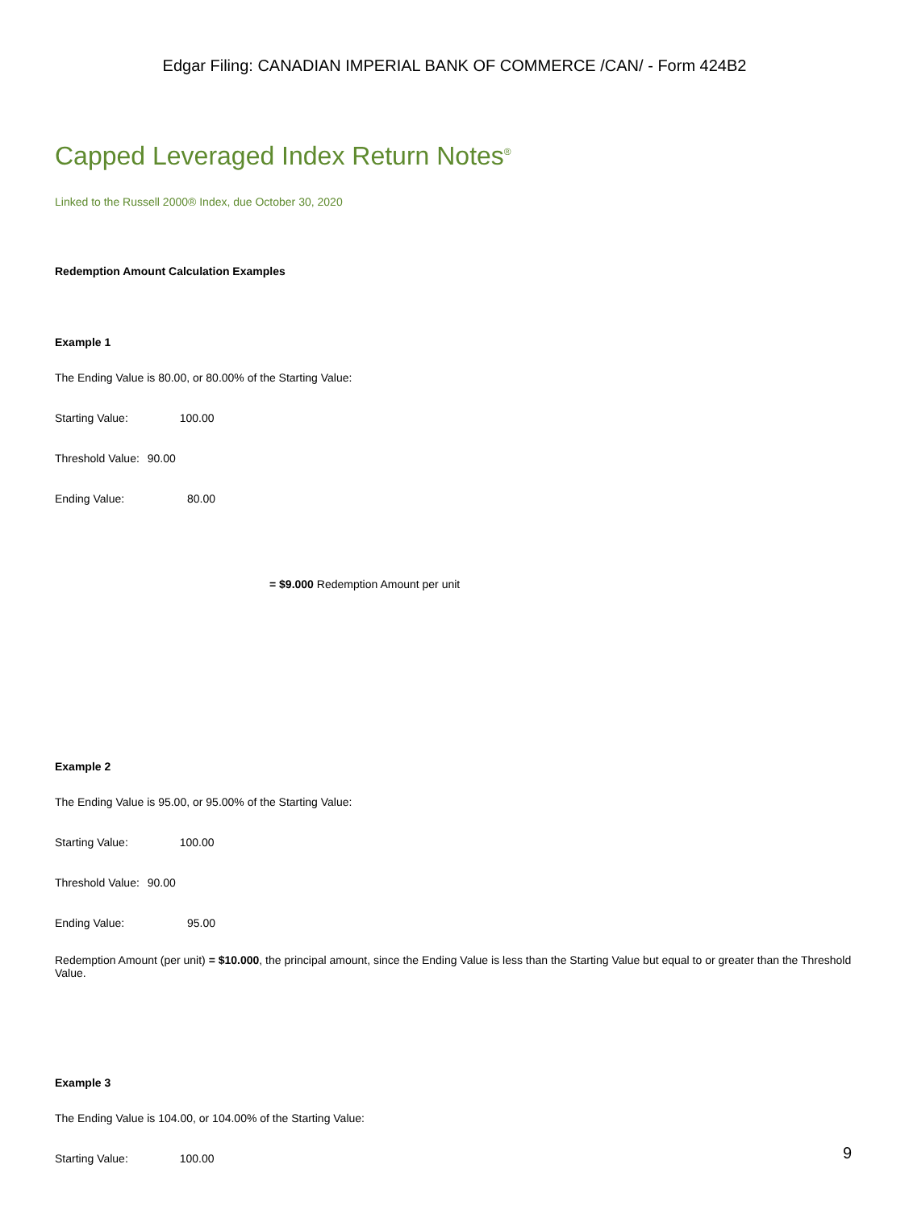Edgar Filing: CANADIAN IMPERIAL BANK OF COMMERCE /CAN/ - Form 424B2
Capped Leveraged Index Return Notes<sup>®</sup>
Linked to the Russell 2000® Index, due October 30, 2020
Redemption Amount Calculation Examples
Example 1
The Ending Value is 80.00, or 80.00% of the Starting Value:
Starting Value: 100.00
Threshold Value: 90.00
Ending Value: 80.00
= $9.000 Redemption Amount per unit
Example 2
The Ending Value is 95.00, or 95.00% of the Starting Value:
Starting Value: 100.00
Threshold Value: 90.00
Ending Value: 95.00
Redemption Amount (per unit) = $10.000, the principal amount, since the Ending Value is less than the Starting Value but equal to or greater than the Threshold Value.
Example 3
The Ending Value is 104.00, or 104.00% of the Starting Value:
Starting Value: 100.00
9